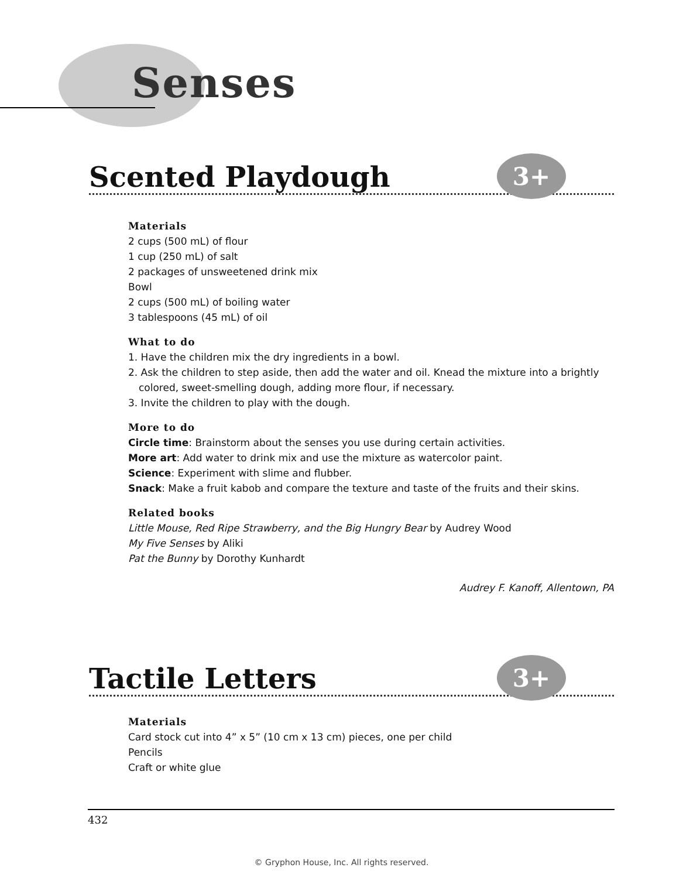Senses
Scented Playdough 3+
Materials
2 cups (500 mL) of flour
1 cup (250 mL) of salt
2 packages of unsweetened drink mix
Bowl
2 cups (500 mL) of boiling water
3 tablespoons (45 mL) of oil
What to do
1. Have the children mix the dry ingredients in a bowl.
2. Ask the children to step aside, then add the water and oil. Knead the mixture into a brightly colored, sweet-smelling dough, adding more flour, if necessary.
3. Invite the children to play with the dough.
More to do
Circle time: Brainstorm about the senses you use during certain activities.
More art: Add water to drink mix and use the mixture as watercolor paint.
Science: Experiment with slime and flubber.
Snack: Make a fruit kabob and compare the texture and taste of the fruits and their skins.
Related books
Little Mouse, Red Ripe Strawberry, and the Big Hungry Bear by Audrey Wood
My Five Senses by Aliki
Pat the Bunny by Dorothy Kunhardt
Audrey F. Kanoff, Allentown, PA
Tactile Letters 3+
Materials
Card stock cut into 4” x 5” (10 cm x 13 cm) pieces, one per child
Pencils
Craft or white glue
432
© Gryphon House, Inc. All rights reserved.